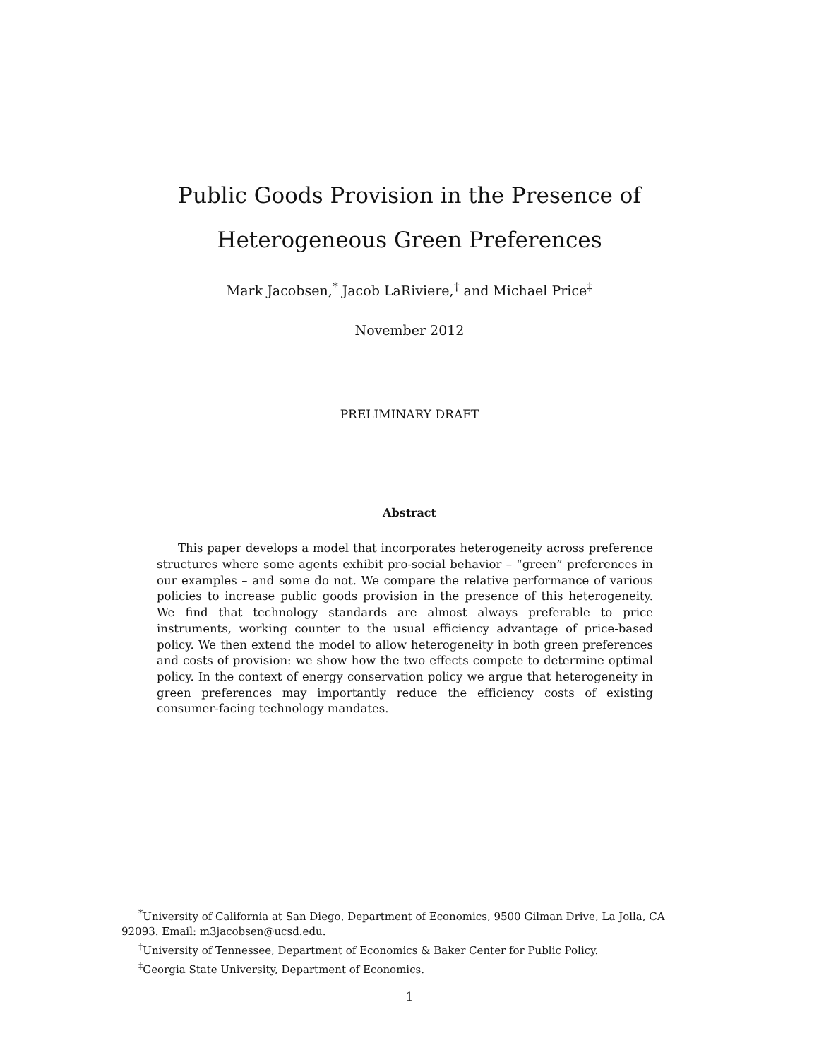Public Goods Provision in the Presence of
Heterogeneous Green Preferences
Mark Jacobsen,<sup>*</sup> Jacob LaRiviere,<sup>†</sup> and Michael Price<sup>‡</sup>
November 2012
PRELIMINARY DRAFT
Abstract
This paper develops a model that incorporates heterogeneity across preference structures where some agents exhibit pro-social behavior – “green” preferences in our examples – and some do not. We compare the relative performance of various policies to increase public goods provision in the presence of this heterogeneity. We find that technology standards are almost always preferable to price instruments, working counter to the usual efficiency advantage of price-based policy. We then extend the model to allow heterogeneity in both green preferences and costs of provision: we show how the two effects compete to determine optimal policy. In the context of energy conservation policy we argue that heterogeneity in green preferences may importantly reduce the efficiency costs of existing consumer-facing technology mandates.
<sup>*</sup> University of California at San Diego, Department of Economics, 9500 Gilman Drive, La Jolla, CA 92093. Email: m3jacobsen@ucsd.edu.
<sup>†</sup> University of Tennessee, Department of Economics & Baker Center for Public Policy.
<sup>‡</sup> Georgia State University, Department of Economics.
1